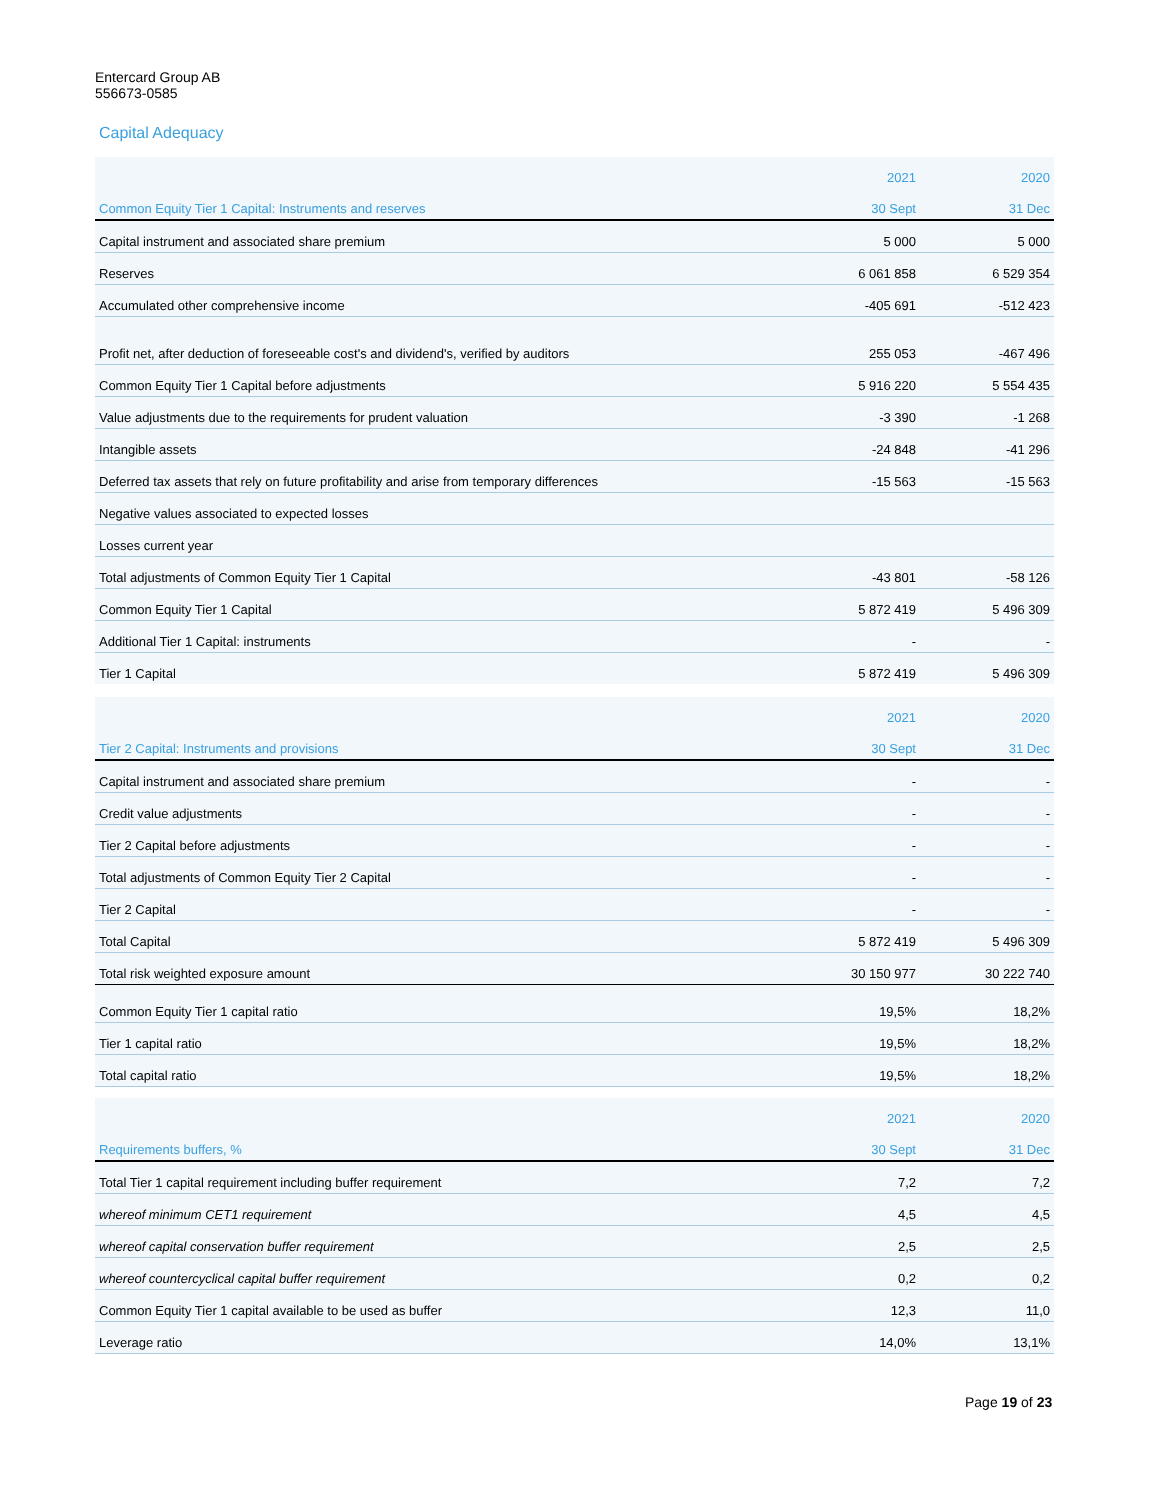Entercard Group AB
556673-0585
Capital Adequacy
| | 2021 | 2020 |
| --- | --- | --- |
| Common Equity Tier 1 Capital: Instruments and reserves | 30 Sept | 31 Dec |
| Capital instrument and associated share premium | 5 000 | 5 000 |
| Reserves | 6 061 858 | 6 529 354 |
| Accumulated other comprehensive income | -405 691 | -512 423 |
| Profit net, after deduction of foreseeable cost's and dividend's, verified by auditors | 255 053 | -467 496 |
| Common Equity Tier 1 Capital before adjustments | 5 916 220 | 5 554 435 |
| Value adjustments due to the requirements for prudent valuation | -3 390 | -1 268 |
| Intangible assets | -24 848 | -41 296 |
| Deferred tax assets that rely on future profitability and arise from temporary differences | -15 563 | -15 563 |
| Negative values associated to expected losses | | |
| Losses current year | | |
| Total adjustments of Common Equity Tier 1 Capital | -43 801 | -58 126 |
| Common Equity Tier 1 Capital | 5 872 419 | 5 496 309 |
| Additional Tier 1 Capital: instruments | - | - |
| Tier 1 Capital | 5 872 419 | 5 496 309 |
| | 2021 | 2020 |
| --- | --- | --- |
| Tier 2 Capital: Instruments and provisions | 30 Sept | 31 Dec |
| Capital instrument and associated share premium | - | - |
| Credit value adjustments | - | - |
| Tier 2 Capital before adjustments | - | - |
| Total adjustments of Common Equity Tier 2 Capital | - | - |
| Tier 2 Capital | - | - |
| Total Capital | 5 872 419 | 5 496 309 |
| Total risk weighted exposure amount | 30 150 977 | 30 222 740 |
| Common Equity Tier 1 capital ratio | 19,5% | 18,2% |
| Tier 1 capital ratio | 19,5% | 18,2% |
| Total capital ratio | 19,5% | 18,2% |
| | 2021 | 2020 |
| --- | --- | --- |
| Requirements buffers, % | 30 Sept | 31 Dec |
| Total Tier 1 capital requirement including buffer requirement | 7,2 | 7,2 |
| whereof minimum CET1 requirement | 4,5 | 4,5 |
| whereof capital conservation buffer requirement | 2,5 | 2,5 |
| whereof countercyclical capital buffer requirement | 0,2 | 0,2 |
| Common Equity Tier 1 capital available to be used as buffer | 12,3 | 11,0 |
| Leverage ratio | 14,0% | 13,1% |
Page 19 of 23